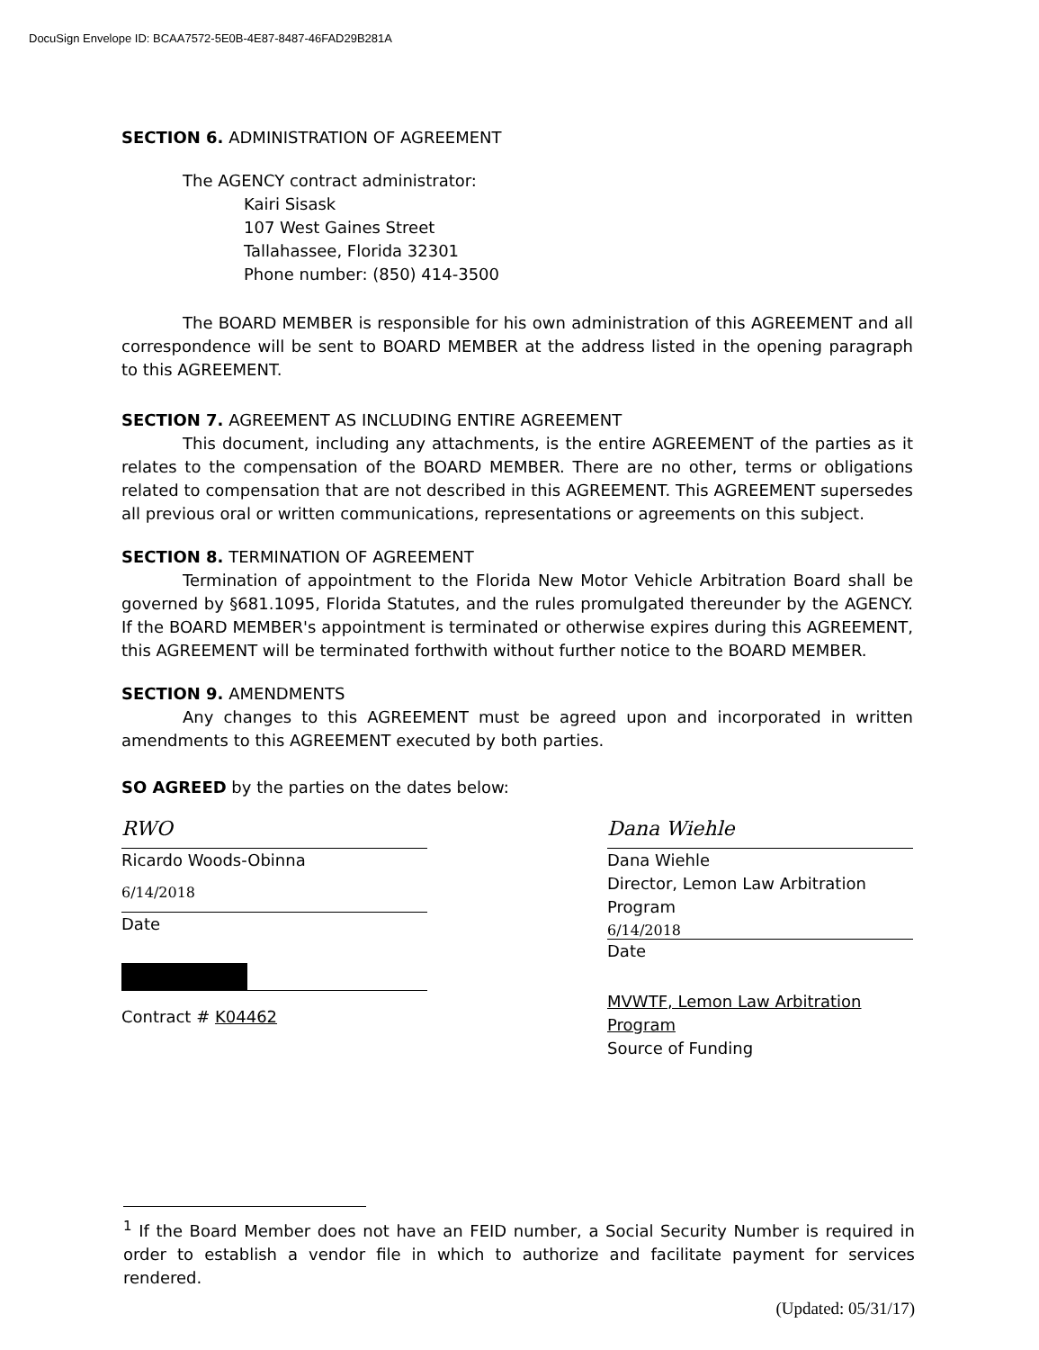DocuSign Envelope ID: BCAA7572-5E0B-4E87-8487-46FAD29B281A
SECTION 6. ADMINISTRATION OF AGREEMENT
The AGENCY contract administrator:
Kairi Sisask
107 West Gaines Street
Tallahassee, Florida 32301
Phone number: (850) 414-3500
The BOARD MEMBER is responsible for his own administration of this AGREEMENT and all correspondence will be sent to BOARD MEMBER at the address listed in the opening paragraph to this AGREEMENT.
SECTION 7. AGREEMENT AS INCLUDING ENTIRE AGREEMENT
This document, including any attachments, is the entire AGREEMENT of the parties as it relates to the compensation of the BOARD MEMBER. There are no other, terms or obligations related to compensation that are not described in this AGREEMENT. This AGREEMENT supersedes all previous oral or written communications, representations or agreements on this subject.
SECTION 8. TERMINATION OF AGREEMENT
Termination of appointment to the Florida New Motor Vehicle Arbitration Board shall be governed by §681.1095, Florida Statutes, and the rules promulgated thereunder by the AGENCY. If the BOARD MEMBER's appointment is terminated or otherwise expires during this AGREEMENT, this AGREEMENT will be terminated forthwith without further notice to the BOARD MEMBER.
SECTION 9. AMENDMENTS
Any changes to this AGREEMENT must be agreed upon and incorporated in written amendments to this AGREEMENT executed by both parties.
SO AGREED by the parties on the dates below:
RWO
Ricardo Woods-Obinna
6/14/2018
Date
Contract # K04462
Dana Wiehle
Dana Wiehle
Director, Lemon Law Arbitration Program
6/14/2018
Date
MVWTF, Lemon Law Arbitration Program
Source of Funding
<sup>1</sup> If the Board Member does not have an FEID number, a Social Security Number is required in order to establish a vendor file in which to authorize and facilitate payment for services rendered.
(Updated: 05/31/17)